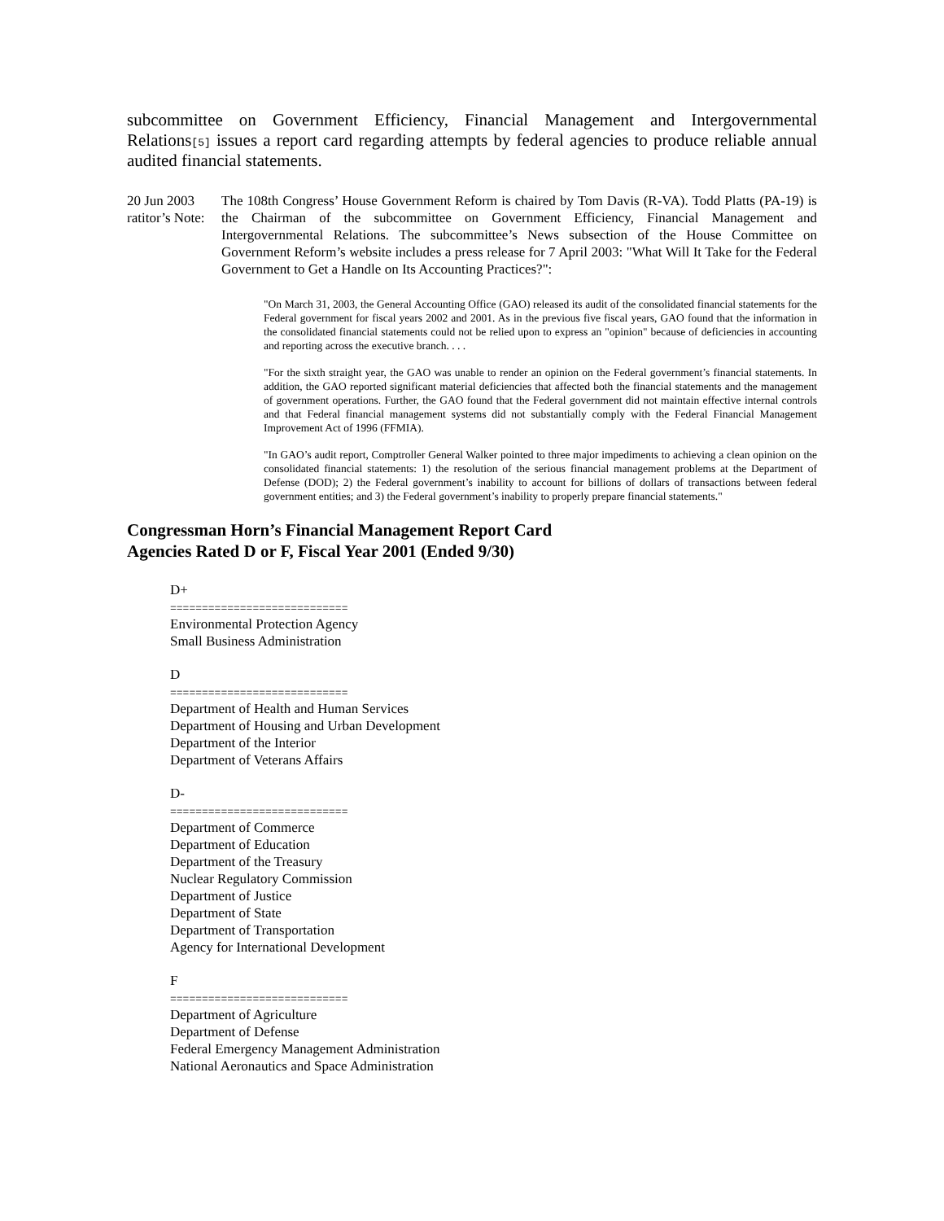subcommittee on Government Efficiency, Financial Management and Intergovernmental Relations[5] issues a report card regarding attempts by federal agencies to produce reliable annual audited financial statements.
20 Jun 2003
ratitor’s Note:
The 108th Congress’ House Government Reform is chaired by Tom Davis (R-VA). Todd Platts (PA-19) is the Chairman of the subcommittee on Government Efficiency, Financial Management and Intergovernmental Relations. The subcommittee’s News subsection of the House Committee on Government Reform’s website includes a press release for 7 April 2003: "What Will It Take for the Federal Government to Get a Handle on Its Accounting Practices?":
"On March 31, 2003, the General Accounting Office (GAO) released its audit of the consolidated financial statements for the Federal government for fiscal years 2002 and 2001. As in the previous five fiscal years, GAO found that the information in the consolidated financial statements could not be relied upon to express an "opinion" because of deficiencies in accounting and reporting across the executive branch. . . .
"For the sixth straight year, the GAO was unable to render an opinion on the Federal government’s financial statements. In addition, the GAO reported significant material deficiencies that affected both the financial statements and the management of government operations. Further, the GAO found that the Federal government did not maintain effective internal controls and that Federal financial management systems did not substantially comply with the Federal Financial Management Improvement Act of 1996 (FFMIA).
"In GAO’s audit report, Comptroller General Walker pointed to three major impediments to achieving a clean opinion on the consolidated financial statements: 1) the resolution of the serious financial management problems at the Department of Defense (DOD); 2) the Federal government’s inability to account for billions of dollars of transactions between federal government entities; and 3) the Federal government’s inability to properly prepare financial statements."
Congressman Horn’s Financial Management Report Card
Agencies Rated D or F, Fiscal Year 2001 (Ended 9/30)
D+
============================
Environmental Protection Agency
Small Business Administration
D
============================
Department of Health and Human Services
Department of Housing and Urban Development
Department of the Interior
Department of Veterans Affairs
D-
============================
Department of Commerce
Department of Education
Department of the Treasury
Nuclear Regulatory Commission
Department of Justice
Department of State
Department of Transportation
Agency for International Development
F
============================
Department of Agriculture
Department of Defense
Federal Emergency Management Administration
National Aeronautics and Space Administration